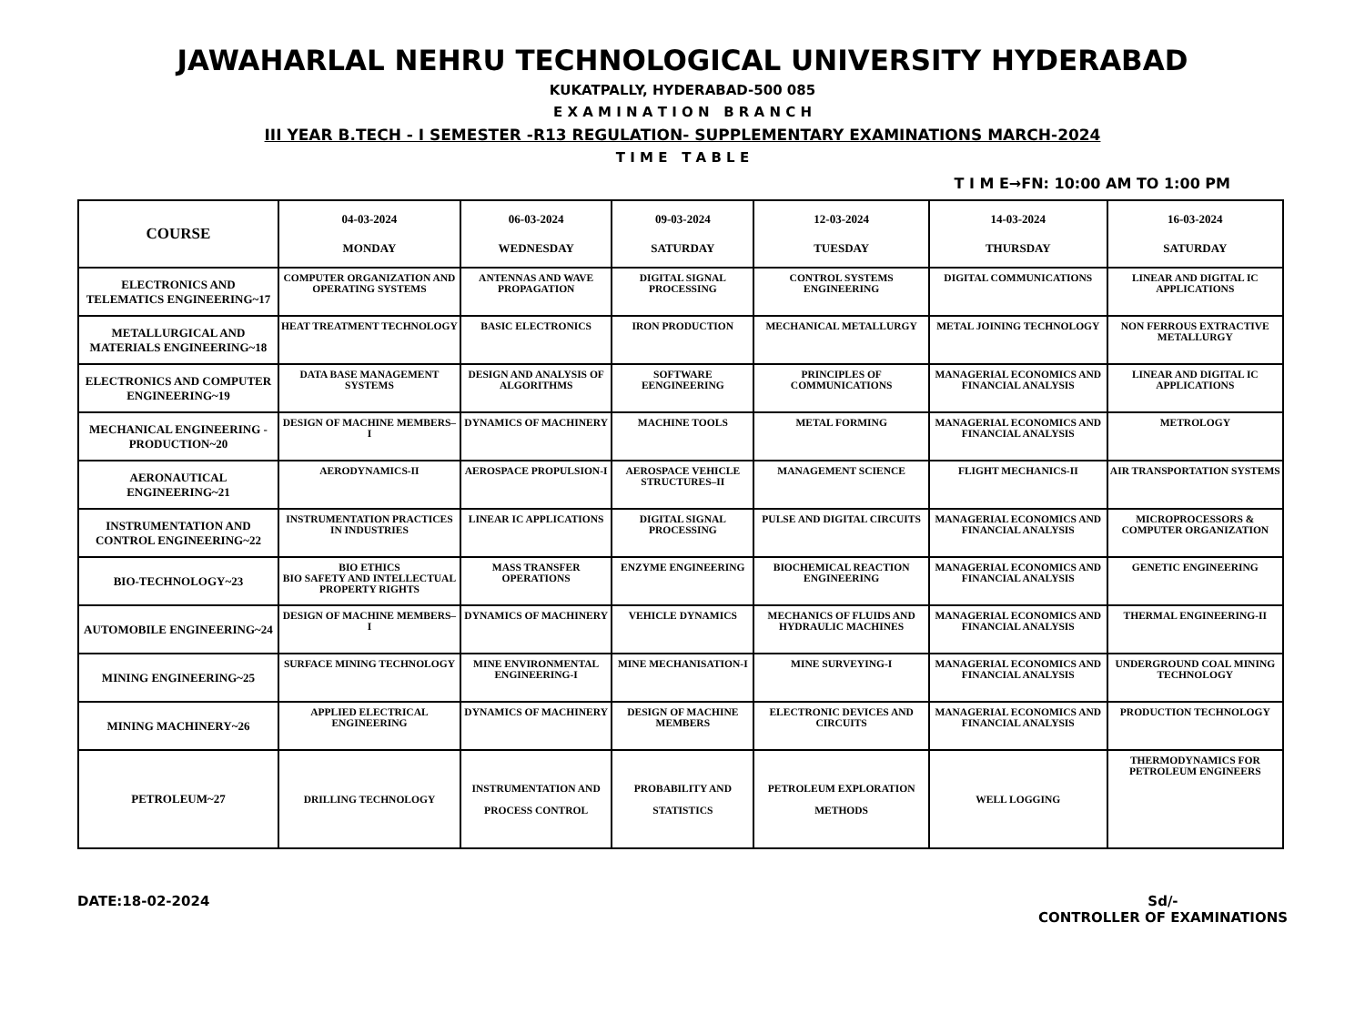JAWAHARLAL NEHRU TECHNOLOGICAL UNIVERSITY HYDERABAD
KUKATPALLY, HYDERABAD-500 085
E X A M I N A T I O N B R A N C H
III YEAR B.TECH - I SEMESTER -R13 REGULATION- SUPPLEMENTARY EXAMINATIONS MARCH-2024
T I M E T A B L E
T I M E→FN: 10:00 AM TO 1:00 PM
| COURSE | 04-03-2024 MONDAY | 06-03-2024 WEDNESDAY | 09-03-2024 SATURDAY | 12-03-2024 TUESDAY | 14-03-2024 THURSDAY | 16-03-2024 SATURDAY |
| --- | --- | --- | --- | --- | --- | --- |
| ELECTRONICS AND TELEMATICS ENGINEERING~17 | COMPUTER ORGANIZATION AND OPERATING SYSTEMS | ANTENNAS AND WAVE PROPAGATION | DIGITAL SIGNAL PROCESSING | CONTROL SYSTEMS ENGINEERING | DIGITAL COMMUNICATIONS | LINEAR AND DIGITAL IC APPLICATIONS |
| METALLURGICAL AND MATERIALS ENGINEERING~18 | HEAT TREATMENT TECHNOLOGY | BASIC ELECTRONICS | IRON PRODUCTION | MECHANICAL METALLURGY | METAL JOINING TECHNOLOGY | NON FERROUS EXTRACTIVE METALLURGY |
| ELECTRONICS AND COMPUTER ENGINEERING~19 | DATA BASE MANAGEMENT SYSTEMS | DESIGN AND ANALYSIS OF ALGORITHMS | SOFTWARE EENGINEERING | PRINCIPLES OF COMMUNICATIONS | MANAGERIAL ECONOMICS AND FINANCIAL ANALYSIS | LINEAR AND DIGITAL IC APPLICATIONS |
| MECHANICAL ENGINEERING - PRODUCTION~20 | DESIGN OF MACHINE MEMBERS–I | DYNAMICS OF MACHINERY | MACHINE TOOLS | METAL FORMING | MANAGERIAL ECONOMICS AND FINANCIAL ANALYSIS | METROLOGY |
| AERONAUTICAL ENGINEERING~21 | AERODYNAMICS-II | AEROSPACE PROPULSION-I | AEROSPACE VEHICLE STRUCTURES–II | MANAGEMENT SCIENCE | FLIGHT MECHANICS-II | AIR TRANSPORTATION SYSTEMS |
| INSTRUMENTATION AND CONTROL ENGINEERING~22 | INSTRUMENTATION PRACTICES IN INDUSTRIES | LINEAR IC APPLICATIONS | DIGITAL SIGNAL PROCESSING | PULSE AND DIGITAL CIRCUITS | MANAGERIAL ECONOMICS AND FINANCIAL ANALYSIS | MICROPROCESSORS & COMPUTER ORGANIZATION |
| BIO-TECHNOLOGY~23 | BIO ETHICS BIO SAFETY AND INTELLECTUAL PROPERTY RIGHTS | MASS TRANSFER OPERATIONS | ENZYME ENGINEERING | BIOCHEMICAL REACTION ENGINEERING | MANAGERIAL ECONOMICS AND FINANCIAL ANALYSIS | GENETIC ENGINEERING |
| AUTOMOBILE ENGINEERING~24 | DESIGN OF MACHINE MEMBERS–I | DYNAMICS OF MACHINERY | VEHICLE DYNAMICS | MECHANICS OF FLUIDS AND HYDRAULIC MACHINES | MANAGERIAL ECONOMICS AND FINANCIAL ANALYSIS | THERMAL ENGINEERING-II |
| MINING ENGINEERING~25 | SURFACE MINING TECHNOLOGY | MINE ENVIRONMENTAL ENGINEERING-I | MINE MECHANISATION-I | MINE SURVEYING-I | MANAGERIAL ECONOMICS AND FINANCIAL ANALYSIS | UNDERGROUND COAL MINING TECHNOLOGY |
| MINING MACHINERY~26 | APPLIED ELECTRICAL ENGINEERING | DYNAMICS OF MACHINERY | DESIGN OF MACHINE MEMBERS | ELECTRONIC DEVICES AND CIRCUITS | MANAGERIAL ECONOMICS AND FINANCIAL ANALYSIS | PRODUCTION TECHNOLOGY |
| PETROLEUM~27 | DRILLING TECHNOLOGY | INSTRUMENTATION AND PROCESS CONTROL | PROBABILITY AND STATISTICS | PETROLEUM EXPLORATION METHODS | WELL LOGGING | THERMODYNAMICS FOR PETROLEUM ENGINEERS |
DATE:18-02-2024 Sd/-
CONTROLLER OF EXAMINATIONS